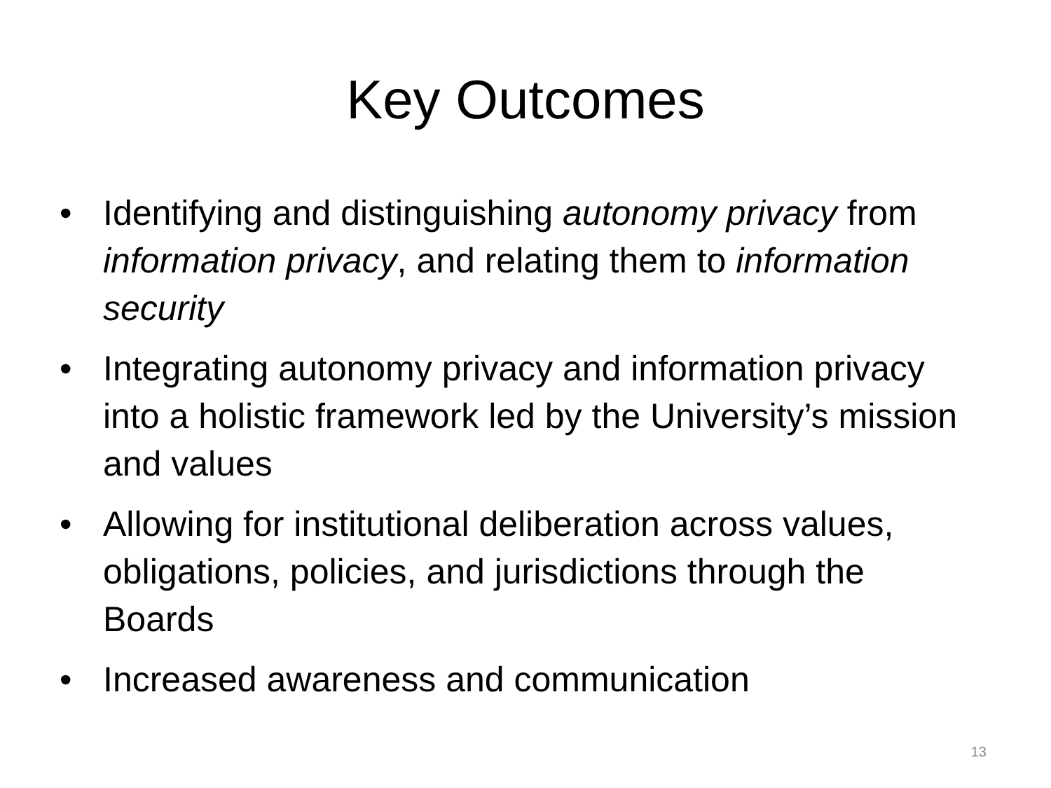Key Outcomes
• Identifying and distinguishing autonomy privacy from information privacy, and relating them to information security
• Integrating autonomy privacy and information privacy into a holistic framework led by the University’s mission and values
• Allowing for institutional deliberation across values, obligations, policies, and jurisdictions through the Boards
• Increased awareness and communication
13